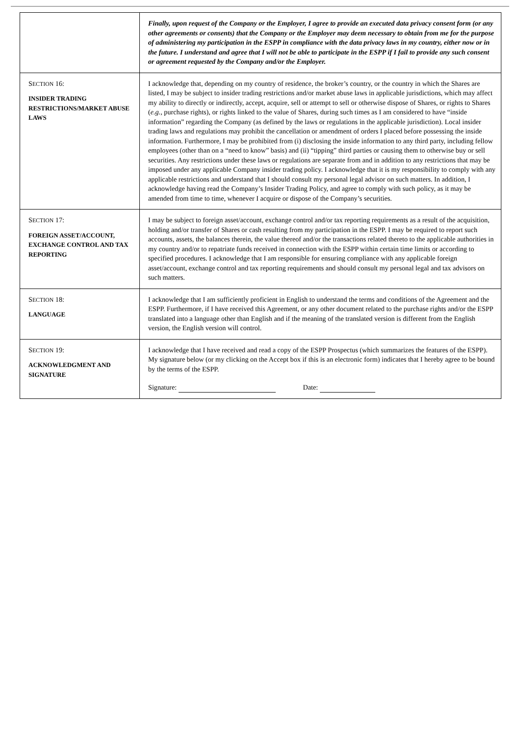| | Finally, upon request of the Company or the Employer, I agree to provide an executed data privacy consent form (or any other agreements or consents) that the Company or the Employer may deem necessary to obtain from me for the purpose of administering my participation in the ESPP in compliance with the data privacy laws in my country, either now or in the future. I understand and agree that I will not be able to participate in the ESPP if I fail to provide any such consent or agreement requested by the Company and/or the Employer. |
| S ECTION 16: INSIDER TRADING RESTRICTIONS/MARKET ABUSE LAWS | I acknowledge that, depending on my country of residence, the broker’s country, or the country in which the Shares are listed, I may be subject to insider trading restrictions and/or market abuse laws in applicable jurisdictions, which may affect my ability to directly or indirectly, accept, acquire, sell or attempt to sell or otherwise dispose of Shares, or rights to Shares ( e.g. , purchase rights), or rights linked to the value of Shares, during such times as I am considered to have “inside information” regarding the Company (as defined by the laws or regulations in the applicable jurisdiction). Local insider trading laws and regulations may prohibit the cancellation or amendment of orders I placed before possessing the inside information. Furthermore, I may be prohibited from (i) disclosing the inside information to any third party, including fellow employees (other than on a “need to know” basis) and (ii) “tipping” third parties or causing them to otherwise buy or sell securities. Any restrictions under these laws or regulations are separate from and in addition to any restrictions that may be imposed under any applicable Company insider trading policy. I acknowledge that it is my responsibility to comply with any applicable restrictions and understand that I should consult my personal legal advisor on such matters. In addition, I acknowledge having read the Company’s Insider Trading Policy, and agree to comply with such policy, as it may be amended from time to time, whenever I acquire or dispose of the Company’s securities. |
| S ECTION 17: FOREIGN ASSET/ACCOUNT, EXCHANGE CONTROL AND TAX REPORTING | I may be subject to foreign asset/account, exchange control and/or tax reporting requirements as a result of the acquisition, holding and/or transfer of Shares or cash resulting from my participation in the ESPP. I may be required to report such accounts, assets, the balances therein, the value thereof and/or the transactions related thereto to the applicable authorities in my country and/or to repatriate funds received in connection with the ESPP within certain time limits or according to specified procedures. I acknowledge that I am responsible for ensuring compliance with any applicable foreign asset/account, exchange control and tax reporting requirements and should consult my personal legal and tax advisors on such matters. |
| S ECTION 18: LANGUAGE | I acknowledge that I am sufficiently proficient in English to understand the terms and conditions of the Agreement and the ESPP. Furthermore, if I have received this Agreement, or any other document related to the purchase rights and/or the ESPP translated into a language other than English and if the meaning of the translated version is different from the English version, the English version will control. |
| S ECTION 19: ACKNOWLEDGMENT AND SIGNATURE | I acknowledge that I have received and read a copy of the ESPP Prospectus (which summarizes the features of the ESPP). My signature below (or my clicking on the Accept box if this is an electronic form) indicates that I hereby agree to be bound by the terms of the ESPP. Signature: Date: |